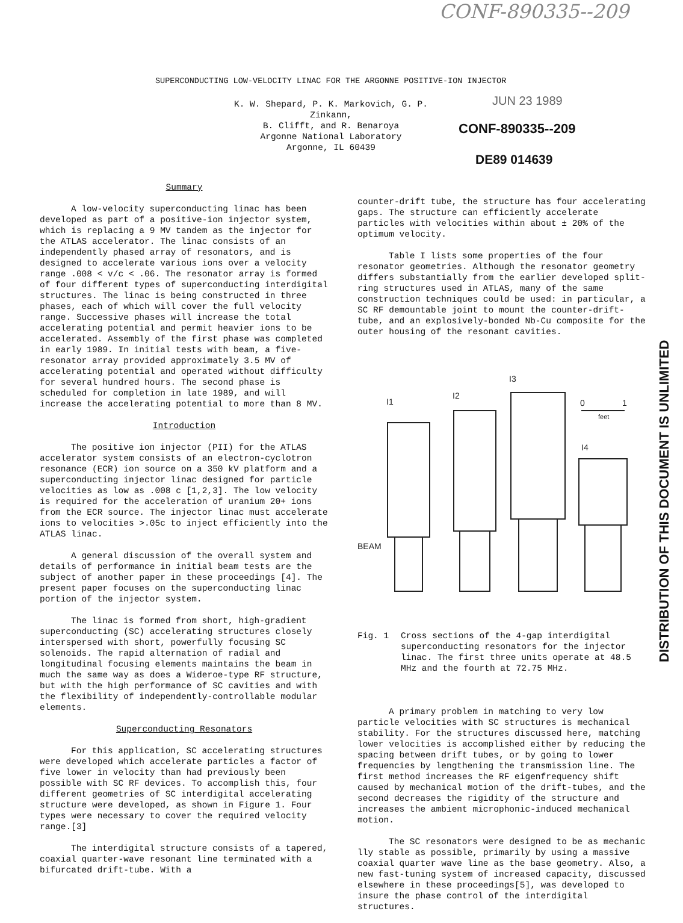CONF-890335--209
SUPERCONDUCTING LOW-VELOCITY LINAC FOR THE ARGONNE POSITIVE-ION INJECTOR
K. W. Shepard, P. K. Markovich, G. P. Zinkann,
B. Clifft, and R. Benaroya
Argonne National Laboratory
Argonne, IL 60439
JUN 23 1989
CONF-890335--209
DE89 014639
Summary
A low-velocity superconducting linac has been developed as part of a positive-ion injector system, which is replacing a 9 MV tandem as the injector for the ATLAS accelerator. The linac consists of an independently phased array of resonators, and is designed to accelerate various ions over a velocity range .008 < v/c < .06. The resonator array is formed of four different types of superconducting interdigital structures. The linac is being constructed in three phases, each of which will cover the full velocity range. Successive phases will increase the total accelerating potential and permit heavier ions to be accelerated. Assembly of the first phase was completed in early 1989. In initial tests with beam, a five-resonator array provided approximately 3.5 MV of accelerating potential and operated without difficulty for several hundred hours. The second phase is scheduled for completion in late 1989, and will increase the accelerating potential to more than 8 MV.
Introduction
The positive ion injector (PII) for the ATLAS accelerator system consists of an electron-cyclotron resonance (ECR) ion source on a 350 kV platform and a superconducting injector linac designed for particle velocities as low as .008 c [1,2,3]. The low velocity is required for the acceleration of uranium 20+ ions from the ECR source. The injector linac must accelerate ions to velocities >.05c to inject efficiently into the ATLAS linac.
A general discussion of the overall system and details of performance in initial beam tests are the subject of another paper in these proceedings [4]. The present paper focuses on the superconducting linac portion of the injector system.
The linac is formed from short, high-gradient superconducting (SC) accelerating structures closely interspersed with short, powerfully focusing SC solenoids. The rapid alternation of radial and longitudinal focusing elements maintains the beam in much the same way as does a Wideroe-type RF structure, but with the high performance of SC cavities and with the flexibility of independently-controllable modular elements.
Superconducting Resonators
For this application, SC accelerating structures were developed which accelerate particles a factor of five lower in velocity than had previously been possible with SC RF devices. To accomplish this, four different geometries of SC interdigital accelerating structure were developed, as shown in Figure 1. Four types were necessary to cover the required velocity range.[3]
The interdigital structure consists of a tapered, coaxial quarter-wave resonant line terminated with a bifurcated drift-tube. With a
counter-drift tube, the structure has four accelerating gaps. The structure can efficiently accelerate particles with velocities within about ± 20% of the optimum velocity.
Table I lists some properties of the four resonator geometries. Although the resonator geometry differs substantially from the earlier developed split-ring structures used in ATLAS, many of the same construction techniques could be used: in particular, a SC RF demountable joint to mount the counter-drift-tube, and an explosively-bonded Nb-Cu composite for the outer housing of the resonant cavities.
I1
I2
I3
I4
0
1
feet
BEAM
Fig. 1 Cross sections of the 4-gap interdigital superconducting resonators for the injector linac. The first three units operate at 48.5 MHz and the fourth at 72.75 MHz.
A primary problem in matching to very low particle velocities with SC structures is mechanical stability. For the structures discussed here, matching lower velocities is accomplished either by reducing the spacing between drift tubes, or by going to lower frequencies by lengthening the transmission line. The first method increases the RF eigenfrequency shift caused by mechanical motion of the drift-tubes, and the second decreases the rigidity of the structure and increases the ambient microphonic-induced mechanical motion.
The SC resonators were designed to be as mechanic lly stable as possible, primarily by using a massive coaxial quarter wave line as the base geometry. Also, a new fast-tuning system of increased capacity, discussed elsewhere in these proceedings[5], was developed to insure the phase control of the interdigital structures.
DISTRIBUTION OF THIS DOCUMENT IS UNLIMITED